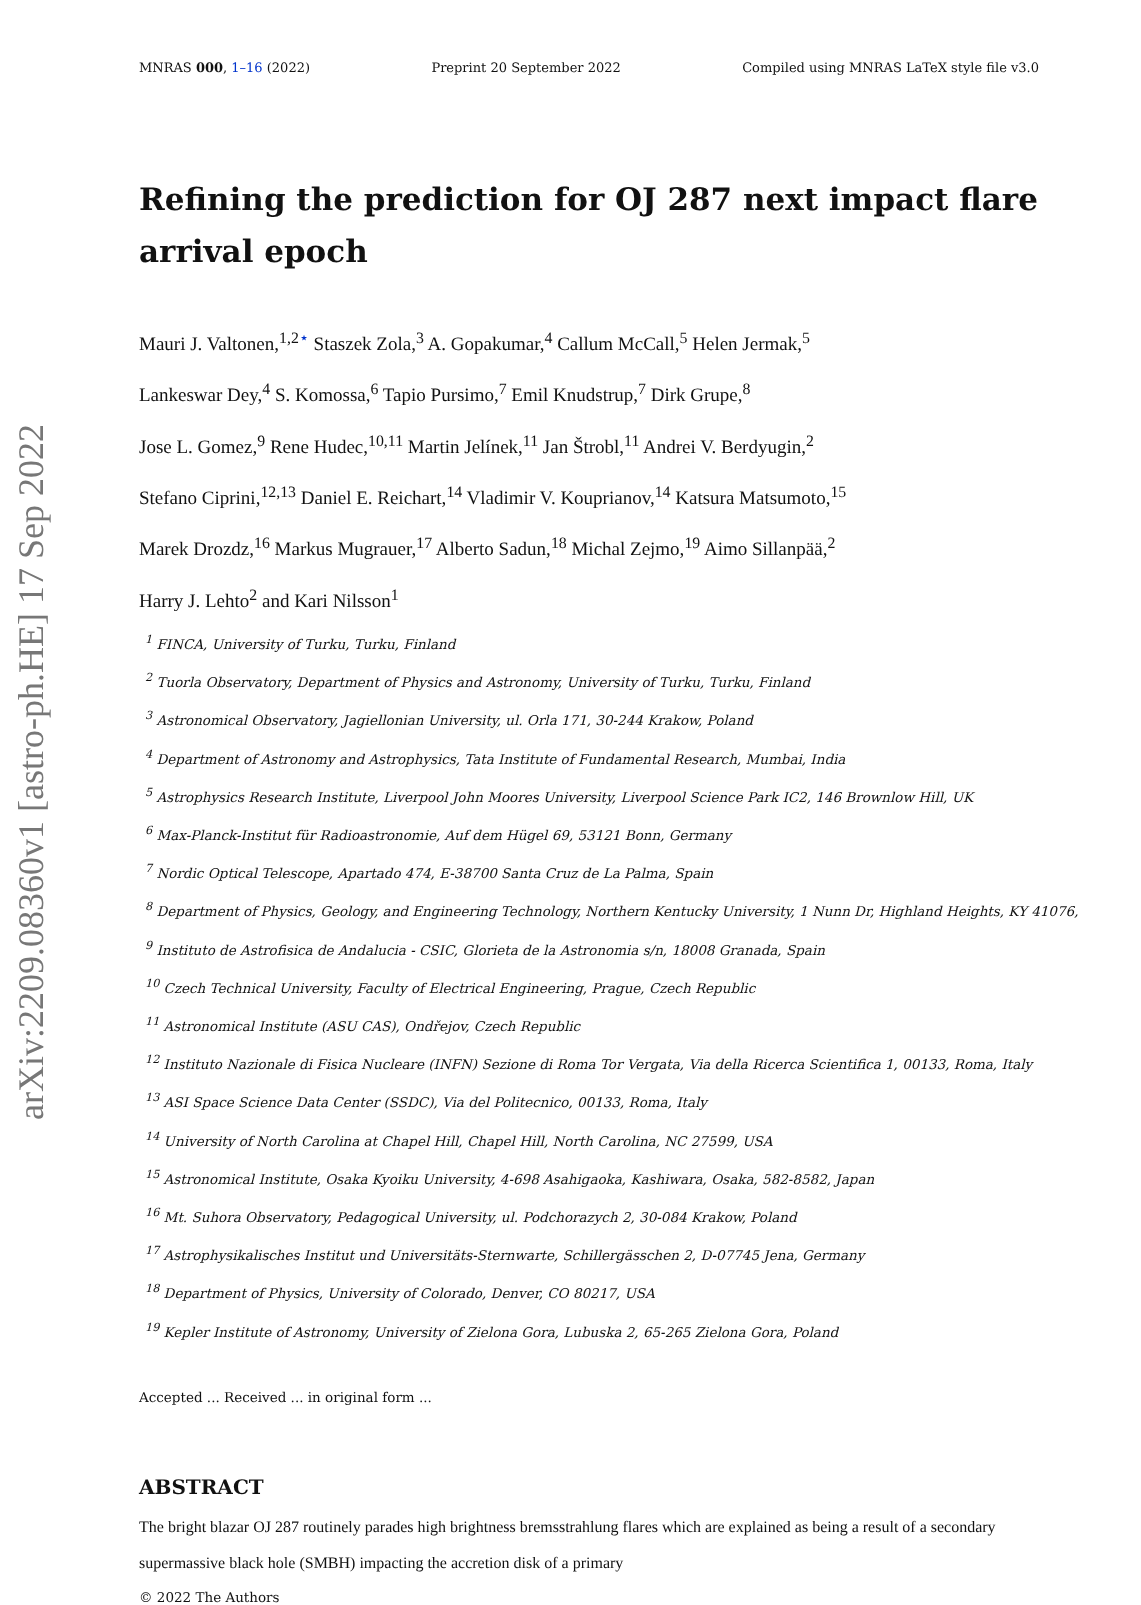arXiv:2209.08360v1 [astro-ph.HE] 17 Sep 2022
MNRAS 000, 1–16 (2022) Preprint 20 September 2022 Compiled using MNRAS LaTeX style file v3.0
Refining the prediction for OJ 287 next impact flare arrival epoch
Mauri J. Valtonen,<sup>1,2⋆</sup> Staszek Zola,<sup>3</sup> A. Gopakumar,<sup>4</sup> Callum McCall,<sup>5</sup> Helen Jermak,<sup>5</sup>
Lankeswar Dey,<sup>4</sup> S. Komossa,<sup>6</sup> Tapio Pursimo,<sup>7</sup> Emil Knudstrup,<sup>7</sup> Dirk Grupe,<sup>8</sup>
Jose L. Gomez,<sup>9</sup> Rene Hudec,<sup>10,11</sup> Martin Jelínek,<sup>11</sup> Jan Štrobl,<sup>11</sup> Andrei V. Berdyugin,<sup>2</sup>
Stefano Ciprini,<sup>12,13</sup> Daniel E. Reichart,<sup>14</sup> Vladimir V. Kouprianov,<sup>14</sup> Katsura Matsumoto,<sup>15</sup>
Marek Drozdz,<sup>16</sup> Markus Mugrauer,<sup>17</sup> Alberto Sadun,<sup>18</sup> Michal Zejmo,<sup>19</sup> Aimo Sillanpää,<sup>2</sup>
Harry J. Lehto<sup>2</sup> and Kari Nilsson<sup>1</sup>
<sup>1</sup> FINCA, University of Turku, Turku, Finland
<sup>2</sup> Tuorla Observatory, Department of Physics and Astronomy, University of Turku, Turku, Finland
<sup>3</sup> Astronomical Observatory, Jagiellonian University, ul. Orla 171, 30-244 Krakow, Poland
<sup>4</sup> Department of Astronomy and Astrophysics, Tata Institute of Fundamental Research, Mumbai, India
<sup>5</sup> Astrophysics Research Institute, Liverpool John Moores University, Liverpool Science Park IC2, 146 Brownlow Hill, UK
<sup>6</sup> Max-Planck-Institut für Radioastronomie, Auf dem Hügel 69, 53121 Bonn, Germany
<sup>7</sup> Nordic Optical Telescope, Apartado 474, E-38700 Santa Cruz de La Palma, Spain
<sup>8</sup> Department of Physics, Geology, and Engineering Technology, Northern Kentucky University, 1 Nunn Dr, Highland Heights, KY 41076,
<sup>9</sup> Instituto de Astrofisica de Andalucia - CSIC, Glorieta de la Astronomia s/n, 18008 Granada, Spain
<sup>10</sup> Czech Technical University, Faculty of Electrical Engineering, Prague, Czech Republic
<sup>11</sup> Astronomical Institute (ASU CAS), Ondřejov, Czech Republic
<sup>12</sup> Instituto Nazionale di Fisica Nucleare (INFN) Sezione di Roma Tor Vergata, Via della Ricerca Scientifica 1, 00133, Roma, Italy
<sup>13</sup> ASI Space Science Data Center (SSDC), Via del Politecnico, 00133, Roma, Italy
<sup>14</sup> University of North Carolina at Chapel Hill, Chapel Hill, North Carolina, NC 27599, USA
<sup>15</sup> Astronomical Institute, Osaka Kyoiku University, 4-698 Asahigaoka, Kashiwara, Osaka, 582-8582, Japan
<sup>16</sup> Mt. Suhora Observatory, Pedagogical University, ul. Podchorazych 2, 30-084 Krakow, Poland
<sup>17</sup> Astrophysikalisches Institut und Universitäts-Sternwarte, Schillergässchen 2, D-07745 Jena, Germany
<sup>18</sup> Department of Physics, University of Colorado, Denver, CO 80217, USA
<sup>19</sup> Kepler Institute of Astronomy, University of Zielona Gora, Lubuska 2, 65-265 Zielona Gora, Poland
Accepted ... Received ... in original form ...
ABSTRACT
The bright blazar OJ 287 routinely parades high brightness bremsstrahlung flares which are explained as being a result of a secondary supermassive black hole (SMBH) impacting the accretion disk of a primary
© 2022 The Authors